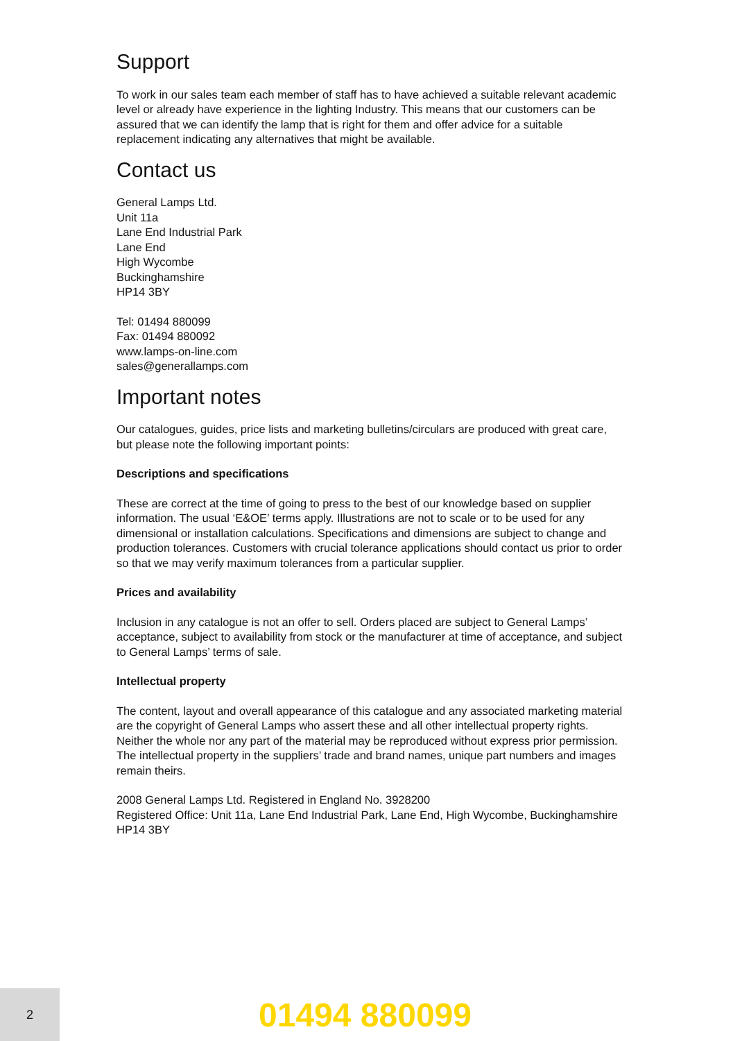Support
To work in our sales team each member of staff has to have achieved a suitable relevant academic level or already have experience in the lighting Industry. This means that our customers can be assured that we can identify the lamp that is right for them and offer advice for a suitable replacement indicating any alternatives that might be available.
Contact us
General Lamps Ltd.
Unit 11a
Lane End Industrial Park
Lane End
High Wycombe
Buckinghamshire
HP14 3BY
Tel: 01494 880099
Fax: 01494 880092
www.lamps-on-line.com
sales@generallamps.com
Important notes
Our catalogues, guides, price lists and marketing bulletins/circulars are produced with great care, but please note the following important points:
Descriptions and specifications
These are correct at the time of going to press to the best of our knowledge based on supplier information. The usual ‘E&OE’ terms apply. Illustrations are not to scale or to be used for any dimensional or installation calculations. Specifications and dimensions are subject to change and production tolerances. Customers with crucial tolerance applications should contact us prior to order so that we may verify maximum tolerances from a particular supplier.
Prices and availability
Inclusion in any catalogue is not an offer to sell. Orders placed are subject to General Lamps’ acceptance, subject to availability from stock or the manufacturer at time of acceptance, and subject to General Lamps’ terms of sale.
Intellectual property
The content, layout and overall appearance of this catalogue and any associated marketing material are the copyright of General Lamps who assert these and all other intellectual property rights. Neither the whole nor any part of the material may be reproduced without express prior permission. The intellectual property in the suppliers’ trade and brand names, unique part numbers and images remain theirs.
2008 General Lamps Ltd. Registered in England No. 3928200
Registered Office: Unit 11a, Lane End Industrial Park, Lane End, High Wycombe, Buckinghamshire HP14 3BY
2
01494 880099